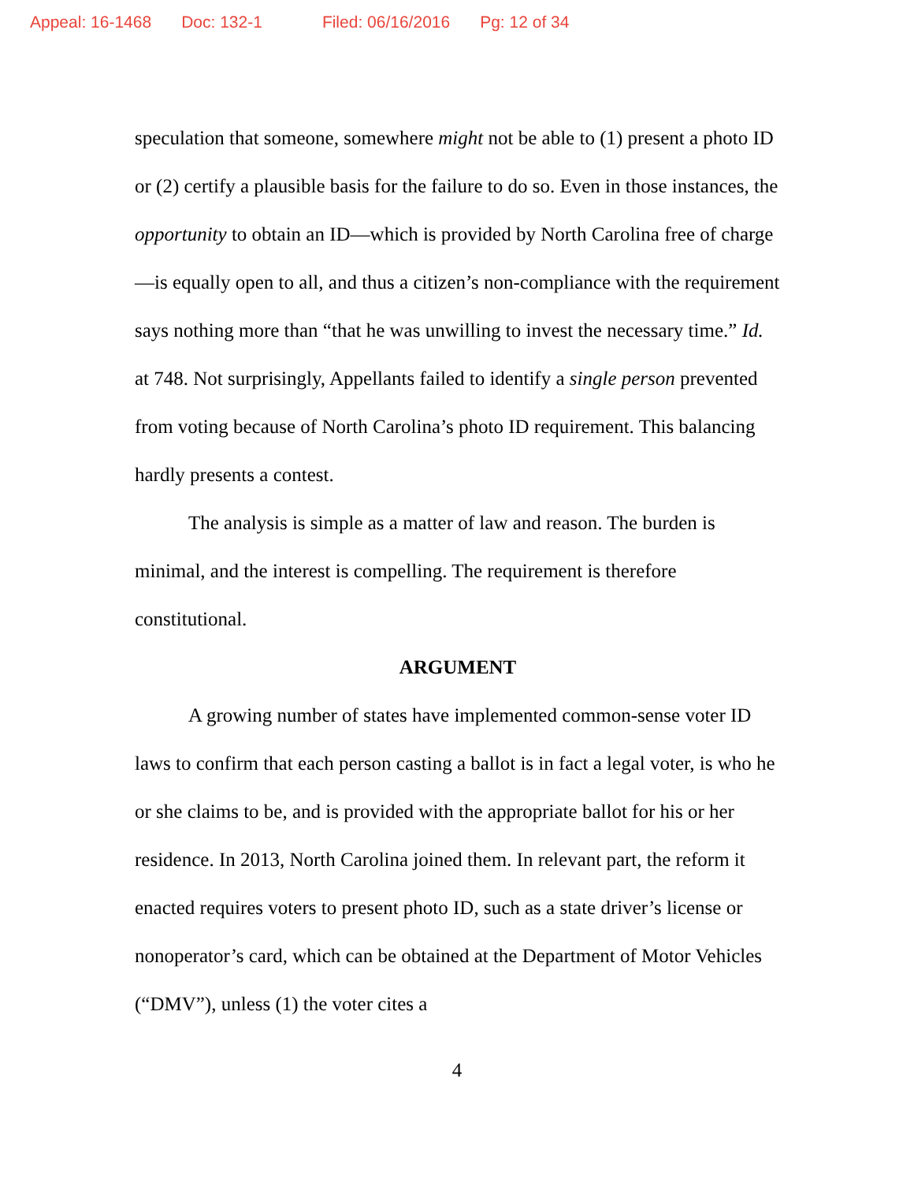Appeal: 16-1468 Doc: 132-1 Filed: 06/16/2016 Pg: 12 of 34
speculation that someone, somewhere might not be able to (1) present a photo ID or (2) certify a plausible basis for the failure to do so. Even in those instances, the opportunity to obtain an ID—which is provided by North Carolina free of charge—is equally open to all, and thus a citizen’s non-compliance with the requirement says nothing more than “that he was unwilling to invest the necessary time.” Id. at 748. Not surprisingly, Appellants failed to identify a single person prevented from voting because of North Carolina’s photo ID requirement. This balancing hardly presents a contest.
The analysis is simple as a matter of law and reason. The burden is minimal, and the interest is compelling. The requirement is therefore constitutional.
ARGUMENT
A growing number of states have implemented common-sense voter ID laws to confirm that each person casting a ballot is in fact a legal voter, is who he or she claims to be, and is provided with the appropriate ballot for his or her residence. In 2013, North Carolina joined them. In relevant part, the reform it enacted requires voters to present photo ID, such as a state driver’s license or nonoperator’s card, which can be obtained at the Department of Motor Vehicles (“DMV”), unless (1) the voter cites a
4